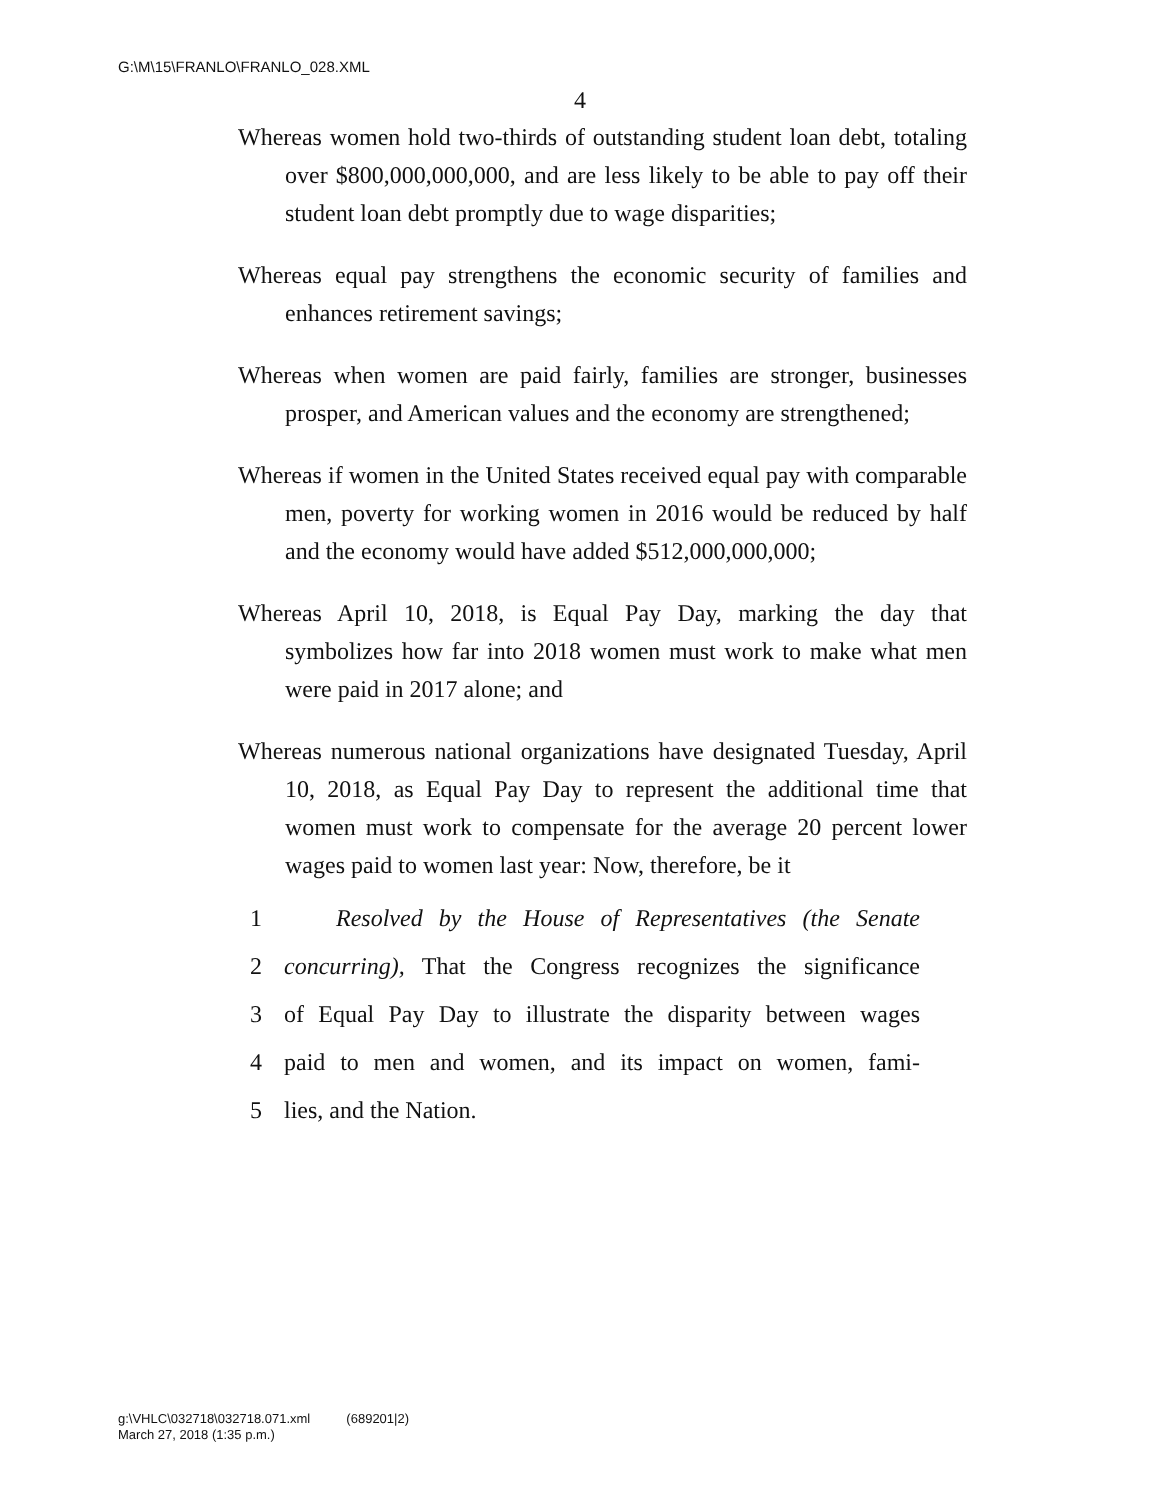G:\M\15\FRANLO\FRANLO_028.XML
4
Whereas women hold two-thirds of outstanding student loan debt, totaling over $800,000,000,000, and are less likely to be able to pay off their student loan debt promptly due to wage disparities;
Whereas equal pay strengthens the economic security of families and enhances retirement savings;
Whereas when women are paid fairly, families are stronger, businesses prosper, and American values and the economy are strengthened;
Whereas if women in the United States received equal pay with comparable men, poverty for working women in 2016 would be reduced by half and the economy would have added $512,000,000,000;
Whereas April 10, 2018, is Equal Pay Day, marking the day that symbolizes how far into 2018 women must work to make what men were paid in 2017 alone; and
Whereas numerous national organizations have designated Tuesday, April 10, 2018, as Equal Pay Day to represent the additional time that women must work to compensate for the average 20 percent lower wages paid to women last year: Now, therefore, be it
1 Resolved by the House of Representatives (the Senate
2 concurring), That the Congress recognizes the significance
3 of Equal Pay Day to illustrate the disparity between wages
4 paid to men and women, and its impact on women, fami-
5 lies, and the Nation.
g:\VHLC\032718\032718.071.xml (689201|2)
March 27, 2018 (1:35 p.m.)